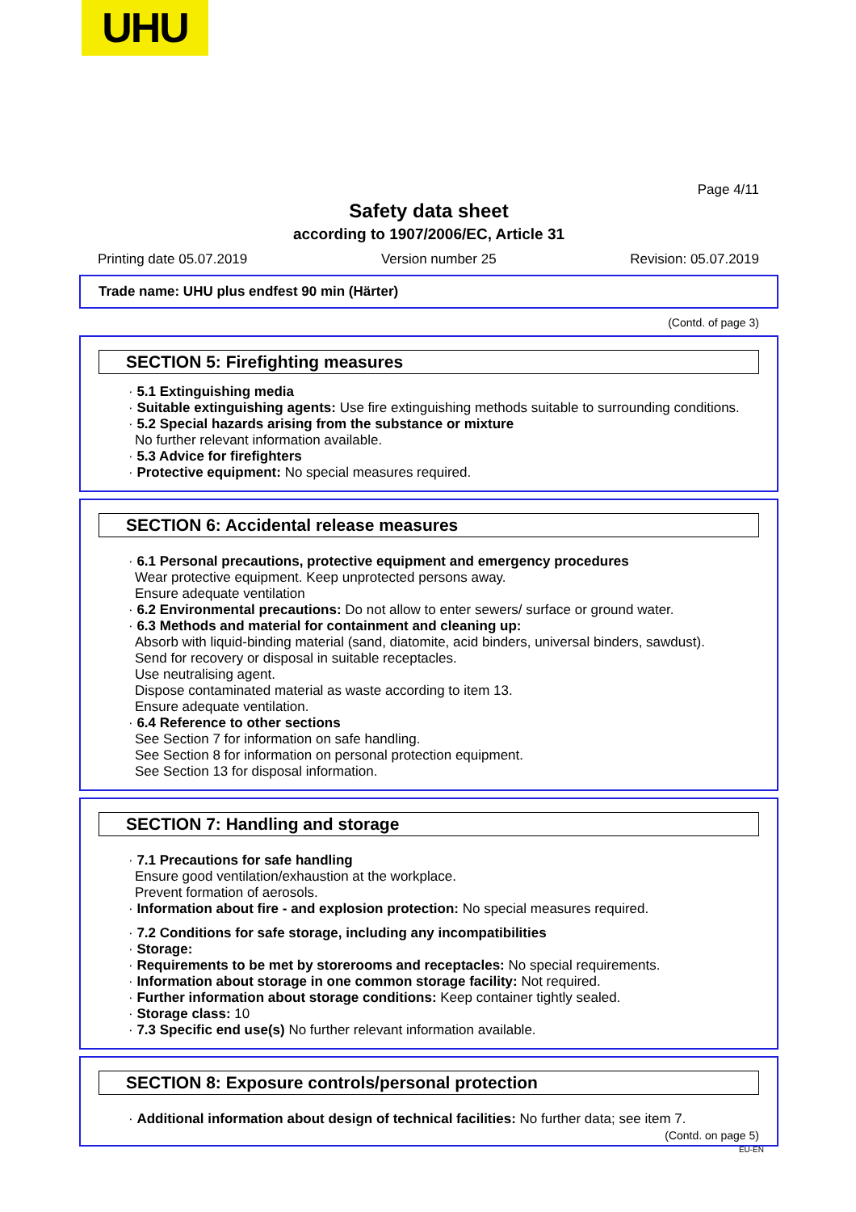UHU
Page 4/11
Safety data sheet
according to 1907/2006/EC, Article 31
Printing date 05.07.2019 Version number 25 Revision: 05.07.2019
Trade name: UHU plus endfest 90 min (Härter)
(Contd. of page 3)
SECTION 5: Firefighting measures
· 5.1 Extinguishing media
· Suitable extinguishing agents: Use fire extinguishing methods suitable to surrounding conditions.
· 5.2 Special hazards arising from the substance or mixture
No further relevant information available.
· 5.3 Advice for firefighters
· Protective equipment: No special measures required.
SECTION 6: Accidental release measures
· 6.1 Personal precautions, protective equipment and emergency procedures
Wear protective equipment. Keep unprotected persons away.
Ensure adequate ventilation
· 6.2 Environmental precautions: Do not allow to enter sewers/ surface or ground water.
· 6.3 Methods and material for containment and cleaning up:
Absorb with liquid-binding material (sand, diatomite, acid binders, universal binders, sawdust).
Send for recovery or disposal in suitable receptacles.
Use neutralising agent.
Dispose contaminated material as waste according to item 13.
Ensure adequate ventilation.
· 6.4 Reference to other sections
See Section 7 for information on safe handling.
See Section 8 for information on personal protection equipment.
See Section 13 for disposal information.
SECTION 7: Handling and storage
· 7.1 Precautions for safe handling
Ensure good ventilation/exhaustion at the workplace.
Prevent formation of aerosols.
· Information about fire - and explosion protection: No special measures required.
· 7.2 Conditions for safe storage, including any incompatibilities
· Storage:
· Requirements to be met by storerooms and receptacles: No special requirements.
· Information about storage in one common storage facility: Not required.
· Further information about storage conditions: Keep container tightly sealed.
· Storage class: 10
· 7.3 Specific end use(s) No further relevant information available.
SECTION 8: Exposure controls/personal protection
· Additional information about design of technical facilities: No further data; see item 7.
(Contd. on page 5)
EU-EN